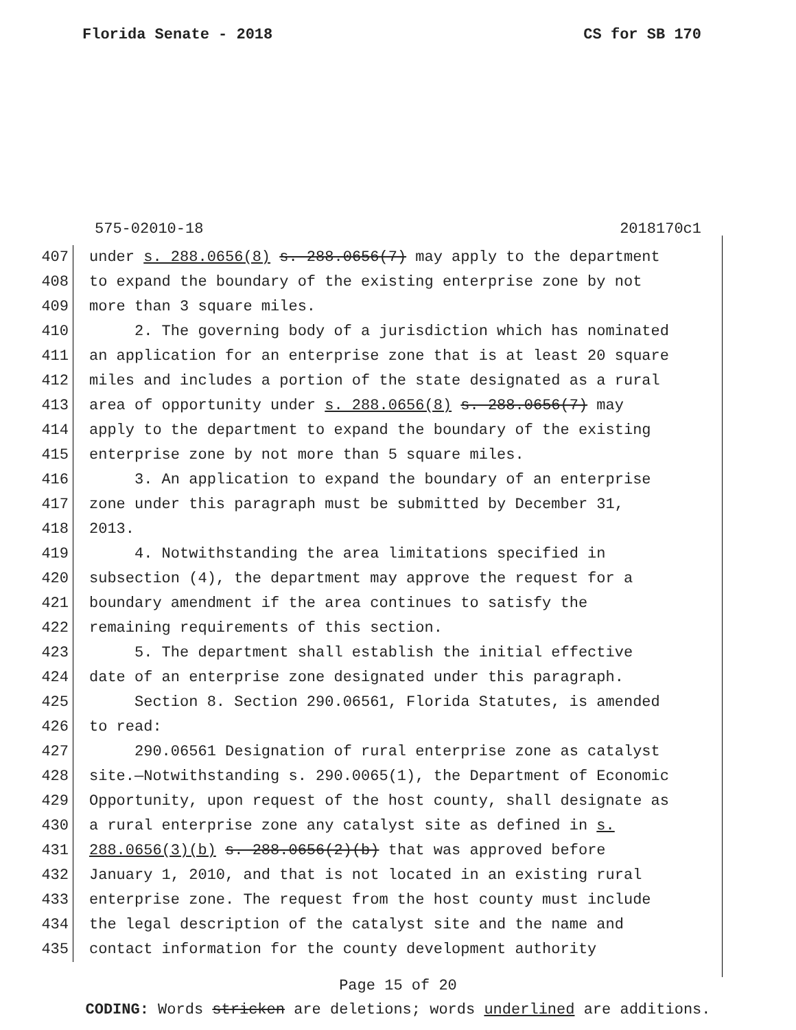Florida Senate - 2018 CS for SB 170
575-02010-18 2018170c1
407 under s. 288.0656(8) s. 288.0656(7) may apply to the department
408 to expand the boundary of the existing enterprise zone by not
409 more than 3 square miles.
410 2. The governing body of a jurisdiction which has nominated
411 an application for an enterprise zone that is at least 20 square
412 miles and includes a portion of the state designated as a rural
413 area of opportunity under s. 288.0656(8) s. 288.0656(7) may
414 apply to the department to expand the boundary of the existing
415 enterprise zone by not more than 5 square miles.
416 3. An application to expand the boundary of an enterprise
417 zone under this paragraph must be submitted by December 31,
418 2013.
419 4. Notwithstanding the area limitations specified in
420 subsection (4), the department may approve the request for a
421 boundary amendment if the area continues to satisfy the
422 remaining requirements of this section.
423 5. The department shall establish the initial effective
424 date of an enterprise zone designated under this paragraph.
425 Section 8. Section 290.06561, Florida Statutes, is amended
426 to read:
427 290.06561 Designation of rural enterprise zone as catalyst
428 site.—Notwithstanding s. 290.0065(1), the Department of Economic
429 Opportunity, upon request of the host county, shall designate as
430 a rural enterprise zone any catalyst site as defined in s.
431 288.0656(3)(b) s. 288.0656(2)(b) that was approved before
432 January 1, 2010, and that is not located in an existing rural
433 enterprise zone. The request from the host county must include
434 the legal description of the catalyst site and the name and
435 contact information for the county development authority
Page 15 of 20
CODING: Words stricken are deletions; words underlined are additions.